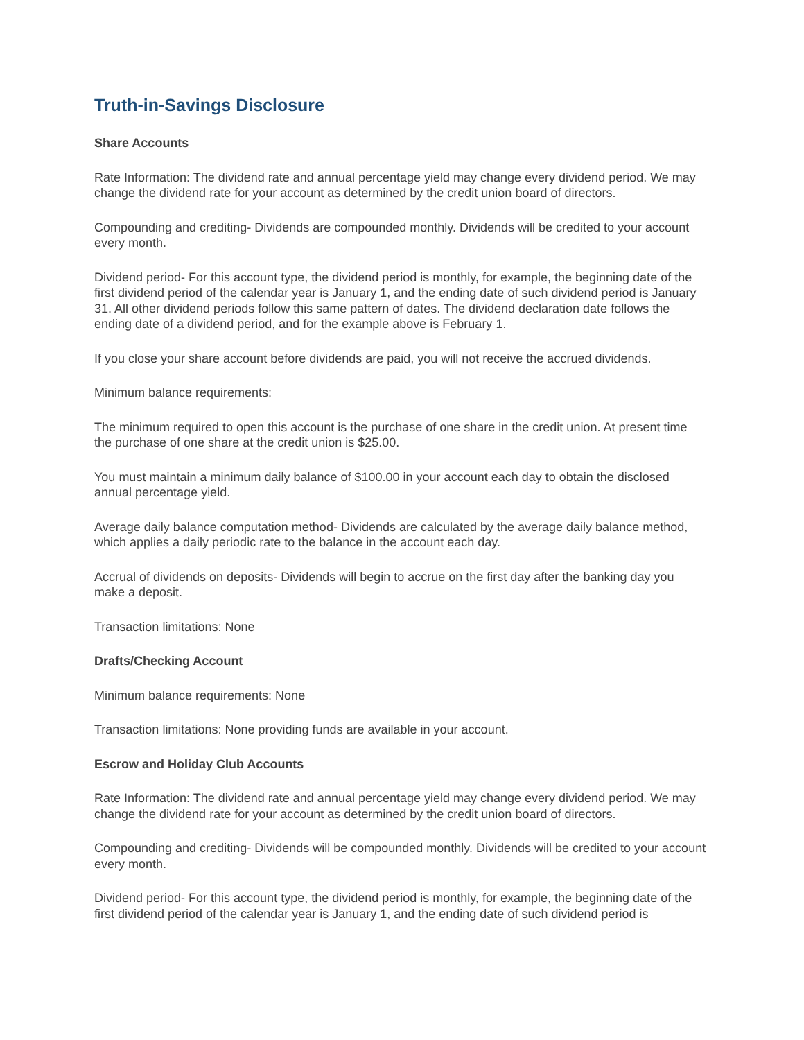Truth-in-Savings Disclosure
Share Accounts
Rate Information: The dividend rate and annual percentage yield may change every dividend period. We may change the dividend rate for your account as determined by the credit union board of directors.
Compounding and crediting- Dividends are compounded monthly. Dividends will be credited to your account every month.
Dividend period- For this account type, the dividend period is monthly, for example, the beginning date of the first dividend period of the calendar year is January 1, and the ending date of such dividend period is January 31. All other dividend periods follow this same pattern of dates. The dividend declaration date follows the ending date of a dividend period, and for the example above is February 1.
If you close your share account before dividends are paid, you will not receive the accrued dividends.
Minimum balance requirements:
The minimum required to open this account is the purchase of one share in the credit union. At present time the purchase of one share at the credit union is $25.00.
You must maintain a minimum daily balance of $100.00 in your account each day to obtain the disclosed annual percentage yield.
Average daily balance computation method- Dividends are calculated by the average daily balance method, which applies a daily periodic rate to the balance in the account each day.
Accrual of dividends on deposits- Dividends will begin to accrue on the first day after the banking day you make a deposit.
Transaction limitations: None
Drafts/Checking Account
Minimum balance requirements: None
Transaction limitations: None providing funds are available in your account.
Escrow and Holiday Club Accounts
Rate Information: The dividend rate and annual percentage yield may change every dividend period. We may change the dividend rate for your account as determined by the credit union board of directors.
Compounding and crediting- Dividends will be compounded monthly. Dividends will be credited to your account every month.
Dividend period- For this account type, the dividend period is monthly, for example, the beginning date of the first dividend period of the calendar year is January 1, and the ending date of such dividend period is